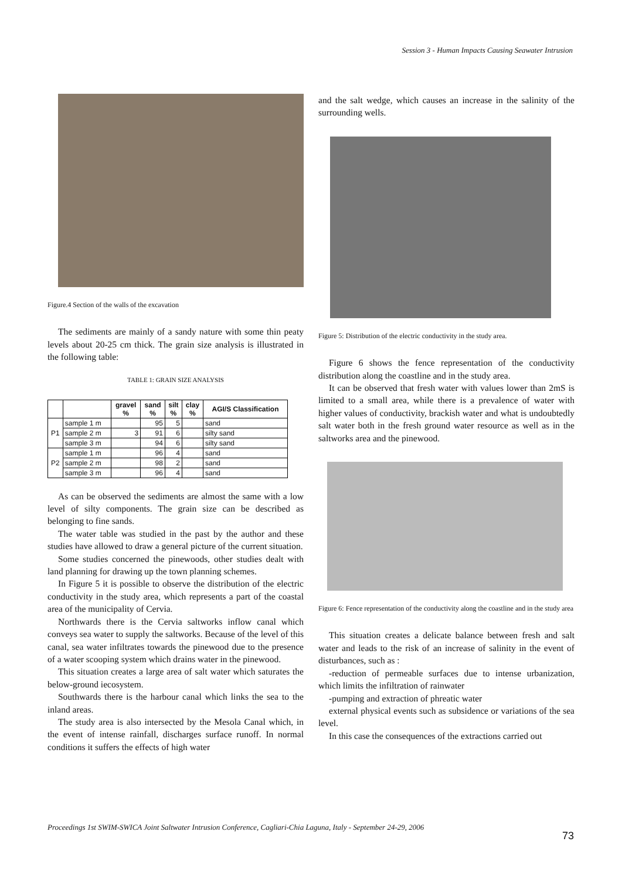Session 3 - Human Impacts Causing Seawater Intrusion
Figure.4 Section of the walls of the excavation
The sediments are mainly of a sandy nature with some thin peaty levels about 20-25 cm thick. The grain size analysis is illustrated in the following table:
TABLE 1: GRAIN SIZE ANALYSIS
| | | gravel % | sand % | silt % | clay % | AGI/S Classification |
| --- | --- | --- | --- | --- | --- | --- |
| P1 | sample 1 m | | 95 | 5 | | sand |
| | sample 2 m | 3 | 91 | 6 | | silty sand |
| | sample 3 m | | 94 | 6 | | silty sand |
| P2 | sample 1 m | | 96 | 4 | | sand |
| | sample 2 m | | 98 | 2 | | sand |
| | sample 3 m | | 96 | 4 | | sand |
As can be observed the sediments are almost the same with a low level of silty components. The grain size can be described as belonging to fine sands.
The water table was studied in the past by the author and these studies have allowed to draw a general picture of the current situation.
Some studies concerned the pinewoods, other studies dealt with land planning for drawing up the town planning schemes.
In Figure 5 it is possible to observe the distribution of the electric conductivity in the study area, which represents a part of the coastal area of the municipality of Cervia.
Northwards there is the Cervia saltworks inflow canal which conveys sea water to supply the saltworks. Because of the level of this canal, sea water infiltrates towards the pinewood due to the presence of a water scooping system which drains water in the pinewood.
This situation creates a large area of salt water which saturates the below-ground iecosystem.
Southwards there is the harbour canal which links the sea to the inland areas.
The study area is also intersected by the Mesola Canal which, in the event of intense rainfall, discharges surface runoff. In normal conditions it suffers the effects of high water
and the salt wedge, which causes an increase in the salinity of the surrounding wells.
Figure 5: Distribution of the electric conductivity in the study area.
Figure 6 shows the fence representation of the conductivity distribution along the coastline and in the study area.
It can be observed that fresh water with values lower than 2mS is limited to a small area, while there is a prevalence of water with higher values of conductivity, brackish water and what is undoubtedly salt water both in the fresh ground water resource as well as in the saltworks area and the pinewood.
Figure 6: Fence representation of the conductivity along the coastline and in the study area
This situation creates a delicate balance between fresh and salt water and leads to the risk of an increase of salinity in the event of disturbances, such as :
-reduction of permeable surfaces due to intense urbanization, which limits the infiltration of rainwater
-pumping and extraction of phreatic water
external physical events such as subsidence or variations of the sea level.
In this case the consequences of the extractions carried out
Proceedings 1st SWIM-SWICA Joint Saltwater Intrusion Conference, Cagliari-Chia Laguna, Italy - September 24-29, 2006
73